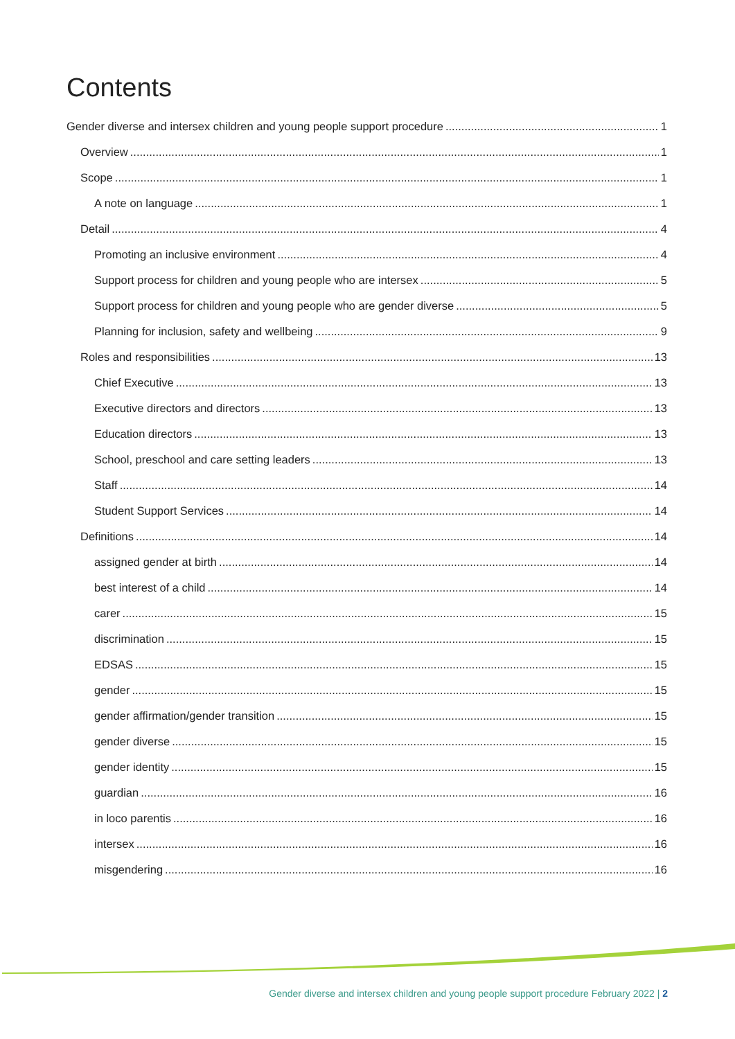Contents
Gender diverse and intersex children and young people support procedure 1
Overview 1
Scope 1
A note on language 1
Detail 4
Promoting an inclusive environment 4
Support process for children and young people who are intersex 5
Support process for children and young people who are gender diverse 5
Planning for inclusion, safety and wellbeing 9
Roles and responsibilities 13
Chief Executive 13
Executive directors and directors 13
Education directors 13
School, preschool and care setting leaders 13
Staff 14
Student Support Services 14
Definitions 14
assigned gender at birth 14
best interest of a child 14
carer 15
discrimination 15
EDSAS 15
gender 15
gender affirmation/gender transition 15
gender diverse 15
gender identity 15
guardian 16
in loco parentis 16
intersex 16
misgendering 16
Gender diverse and intersex children and young people support procedure February 2022 | 2